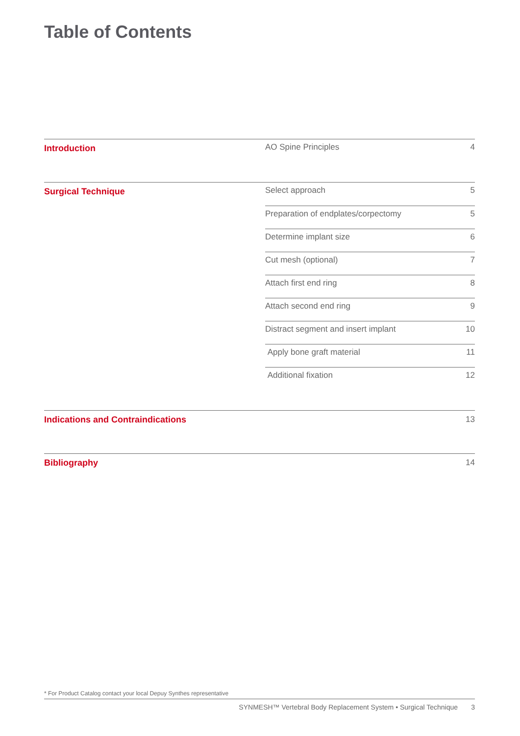Table of Contents
Introduction
AO Spine Principles 4
Surgical Technique
Select approach 5
Preparation of endplates/corpectomy 5
Determine implant size 6
Cut mesh (optional) 7
Attach first end ring 8
Attach second end ring 9
Distract segment and insert implant 10
Apply bone graft material 11
Additional fixation 12
Indications and Contraindications 13
Bibliography 14
* For Product Catalog contact your local Depuy Synthes representative
SYNMESH™ Vertebral Body Replacement System • Surgical Technique 3